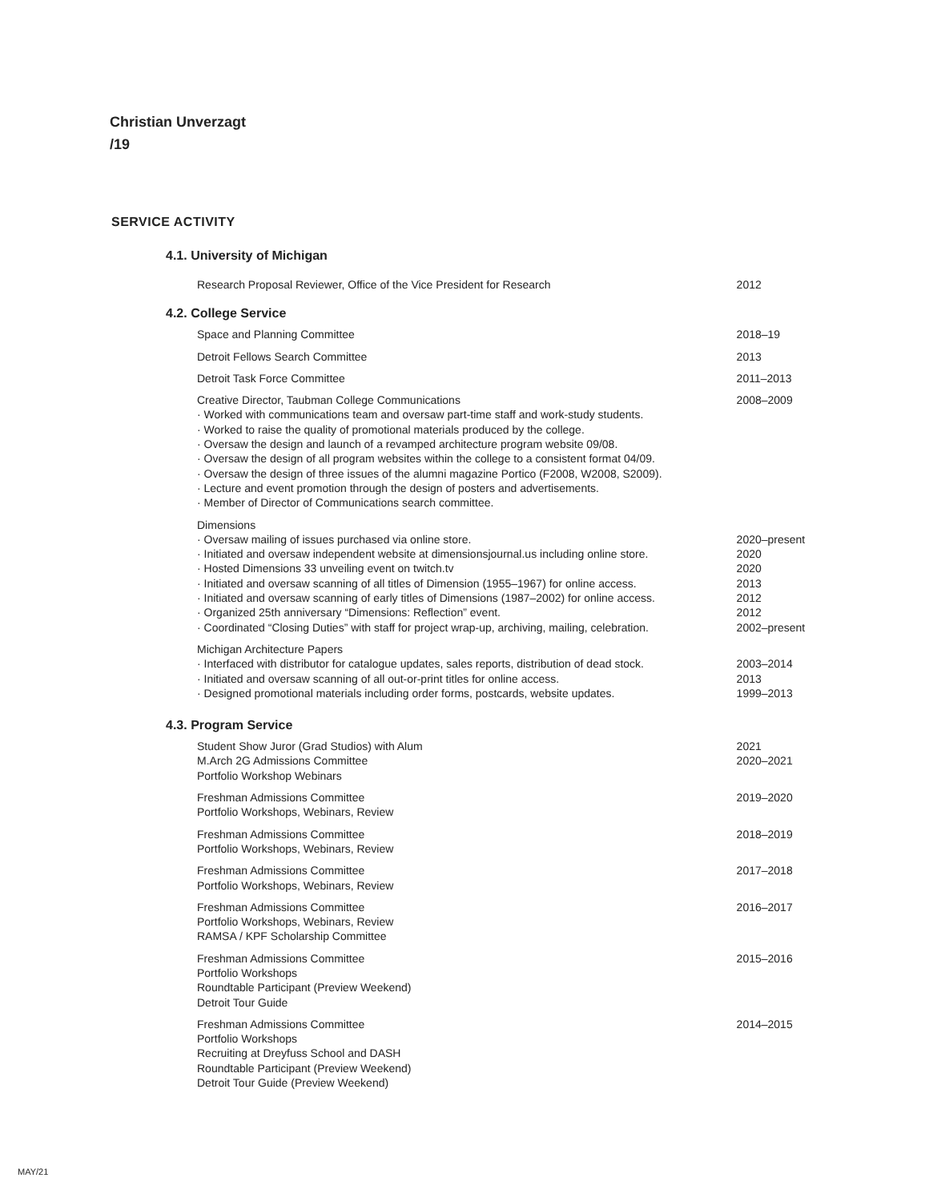Christian Unverzagt
/19
SERVICE ACTIVITY
4.1. University of Michigan
Research Proposal Reviewer, Office of the Vice President for Research 2012
4.2. College Service
Space and Planning Committee 2018–19
Detroit Fellows Search Committee 2013
Detroit Task Force Committee 2011–2013
Creative Director, Taubman College Communications
· Worked with communications team and oversaw part-time staff and work-study students.
· Worked to raise the quality of promotional materials produced by the college.
· Oversaw the design and launch of a revamped architecture program website 09/08.
· Oversaw the design of all program websites within the college to a consistent format 04/09.
· Oversaw the design of three issues of the alumni magazine Portico (F2008, W2008, S2009).
· Lecture and event promotion through the design of posters and advertisements.
· Member of Director of Communications search committee.
2008–2009
Dimensions
· Oversaw mailing of issues purchased via online store.
· Initiated and oversaw independent website at dimensionsjournal.us including online store.
· Hosted Dimensions 33 unveiling event on twitch.tv
· Initiated and oversaw scanning of all titles of Dimension (1955–1967) for online access.
· Initiated and oversaw scanning of early titles of Dimensions (1987–2002) for online access.
· Organized 25th anniversary “Dimensions: Reflection” event.
· Coordinated “Closing Duties” with staff for project wrap-up, archiving, mailing, celebration.
2020–present
2020
2020
2013
2012
2012
2002–present
Michigan Architecture Papers
· Interfaced with distributor for catalogue updates, sales reports, distribution of dead stock.
· Initiated and oversaw scanning of all out-or-print titles for online access.
· Designed promotional materials including order forms, postcards, website updates.
2003–2014
2013
1999–2013
4.3. Program Service
Student Show Juror (Grad Studios) with Alum
M.Arch 2G Admissions Committee
Portfolio Workshop Webinars
2021
2020–2021
Freshman Admissions Committee
Portfolio Workshops, Webinars, Review
2019–2020
Freshman Admissions Committee
Portfolio Workshops, Webinars, Review
2018–2019
Freshman Admissions Committee
Portfolio Workshops, Webinars, Review
2017–2018
Freshman Admissions Committee
Portfolio Workshops, Webinars, Review
RAMSA / KPF Scholarship Committee
2016–2017
Freshman Admissions Committee
Portfolio Workshops
Roundtable Participant (Preview Weekend)
Detroit Tour Guide
2015–2016
Freshman Admissions Committee
Portfolio Workshops
Recruiting at Dreyfuss School and DASH
Roundtable Participant (Preview Weekend)
Detroit Tour Guide (Preview Weekend)
2014–2015
MAY/21